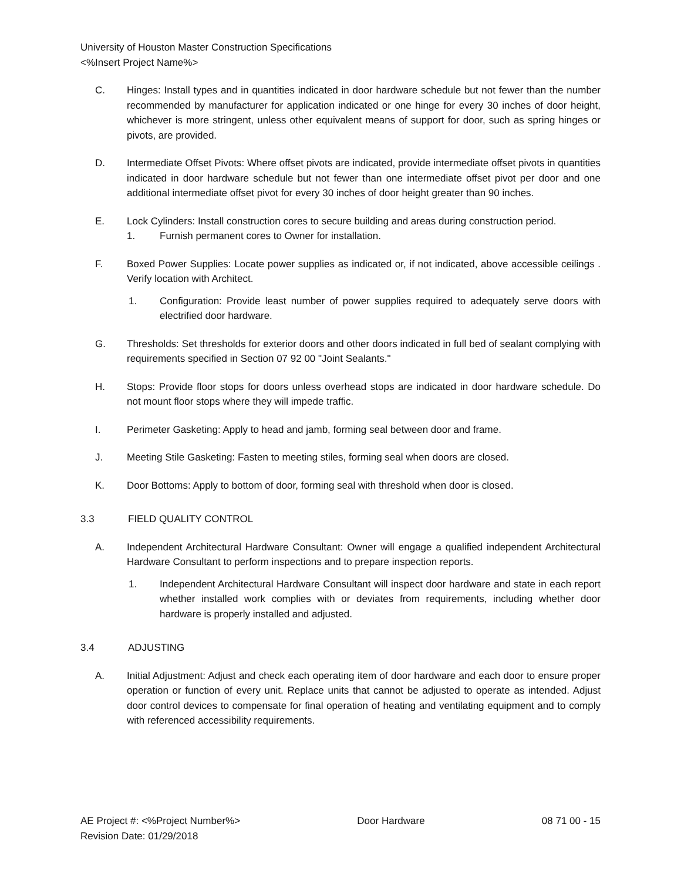University of Houston Master Construction Specifications
<%Insert Project Name%>
C. Hinges: Install types and in quantities indicated in door hardware schedule but not fewer than the number recommended by manufacturer for application indicated or one hinge for every 30 inches of door height, whichever is more stringent, unless other equivalent means of support for door, such as spring hinges or pivots, are provided.
D. Intermediate Offset Pivots: Where offset pivots are indicated, provide intermediate offset pivots in quantities indicated in door hardware schedule but not fewer than one intermediate offset pivot per door and one additional intermediate offset pivot for every 30 inches of door height greater than 90 inches.
E. Lock Cylinders: Install construction cores to secure building and areas during construction period.
1. Furnish permanent cores to Owner for installation.
F. Boxed Power Supplies: Locate power supplies as indicated or, if not indicated, above accessible ceilings . Verify location with Architect.
1. Configuration: Provide least number of power supplies required to adequately serve doors with electrified door hardware.
G. Thresholds: Set thresholds for exterior doors and other doors indicated in full bed of sealant complying with requirements specified in Section 07 92 00 "Joint Sealants."
H. Stops: Provide floor stops for doors unless overhead stops are indicated in door hardware schedule. Do not mount floor stops where they will impede traffic.
I. Perimeter Gasketing: Apply to head and jamb, forming seal between door and frame.
J. Meeting Stile Gasketing: Fasten to meeting stiles, forming seal when doors are closed.
K. Door Bottoms: Apply to bottom of door, forming seal with threshold when door is closed.
3.3 FIELD QUALITY CONTROL
A. Independent Architectural Hardware Consultant: Owner will engage a qualified independent Architectural Hardware Consultant to perform inspections and to prepare inspection reports.
1. Independent Architectural Hardware Consultant will inspect door hardware and state in each report whether installed work complies with or deviates from requirements, including whether door hardware is properly installed and adjusted.
3.4 ADJUSTING
A. Initial Adjustment: Adjust and check each operating item of door hardware and each door to ensure proper operation or function of every unit. Replace units that cannot be adjusted to operate as intended. Adjust door control devices to compensate for final operation of heating and ventilating equipment and to comply with referenced accessibility requirements.
AE Project #: <%Project Number%>
Revision Date: 01/29/2018
Door Hardware 08 71 00 - 15